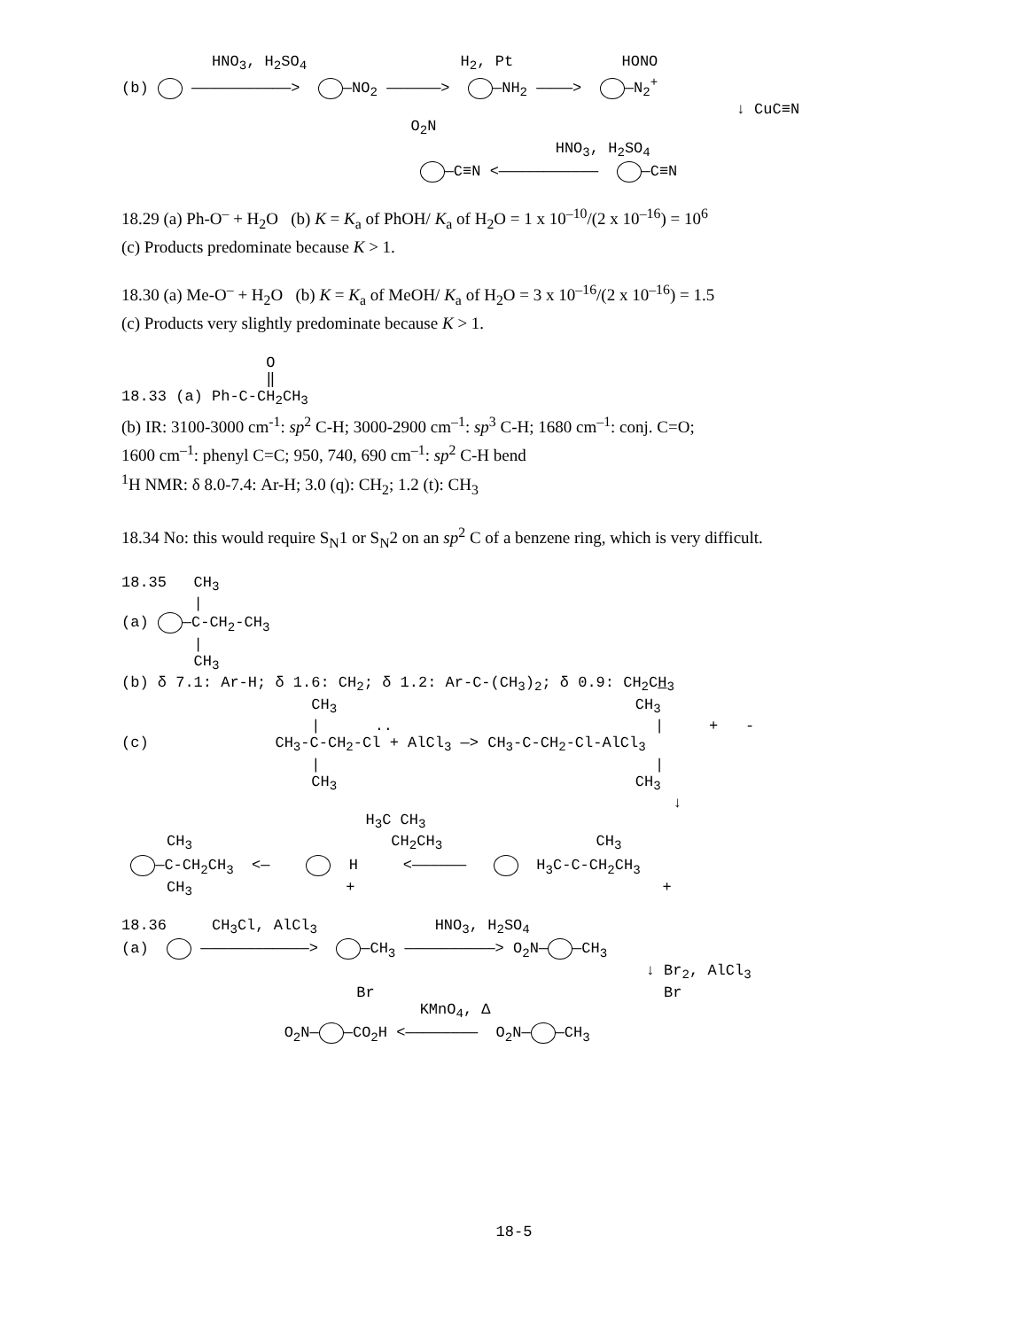HNO3, H2SO4                 H2, Pt            HONO
(b)  ———————————>   —NO2 ——————>   —NH2 ————>   —N2+
                                                                    ↓ CuC≡N
                                O2N
                                                HNO3, H2SO4
                                  —C≡N <———————————   —C≡N
18.29 (a) Ph-O<sup>–</sup> + H<sub>2</sub>O (b) K = K<sub>a</sub> of PhOH/ K<sub>a</sub> of H<sub>2</sub>O = 1 x 10<sup>–10</sup>/(2 x 10<sup>–16</sup>) = 10<sup>6</sup>
(c) Products predominate because K > 1.
18.30 (a) Me-O<sup>–</sup> + H<sub>2</sub>O (b) K = K<sub>a</sub> of MeOH/ K<sub>a</sub> of H<sub>2</sub>O = 3 x 10<sup>–16</sup>/(2 x 10<sup>–16</sup>) = 1.5
(c) Products very slightly predominate because K > 1.
                O
                ‖
18.33 (a) Ph-C-CH2CH3
(b) IR: 3100-3000 cm<sup>-1</sup>: sp<sup>2</sup> C-H; 3000-2900 cm<sup>–1</sup>: sp<sup>3</sup> C-H; 1680 cm<sup>–1</sup>: conj. C=O;
1600 cm<sup>–1</sup>: phenyl C=C; 950, 740, 690 cm<sup>–1</sup>: sp<sup>2</sup> C-H bend
<sup>1</sup>H NMR: δ 8.0-7.4: Ar-H; 3.0 (q): CH<sub>2</sub>; 1.2 (t): CH<sub>3</sub>
18.34 No: this would require S<sub>N</sub>1 or S<sub>N</sub>2 on an sp<sup>2</sup> C of a benzene ring, which is very difficult.
18.35   CH3
        |
(a)  —C-CH2-CH3
        |
        CH3
(b) δ 7.1: Ar-H; δ 1.6: CH2; δ 1.2: Ar-C-(CH3)2; δ 0.9: CH2CH3
                     CH3                                 CH3
                     |      ..                             |     +   -
(c)              CH3-C-CH2-Cl + AlCl3 —> CH3-C-CH2-Cl-AlCl3
                     |                                     |
                     CH3                                 CH3
                                                             ↓
                           H3C CH3
     CH3                      CH2CH3                 CH3
  —C-CH2CH3  <—      H     <——————     H3C-C-CH2CH3
     CH3                 +                                  +

18.36     CH3Cl, AlCl3             HNO3, H2SO4
(a)   ————————————>   —CH3 ——————————> O2N— —CH3
                                                          ↓ Br2, AlCl3
                          Br                                Br
                                 KMnO4, Δ
                  O2N— —CO2H <————————  O2N— —CH3
18-5